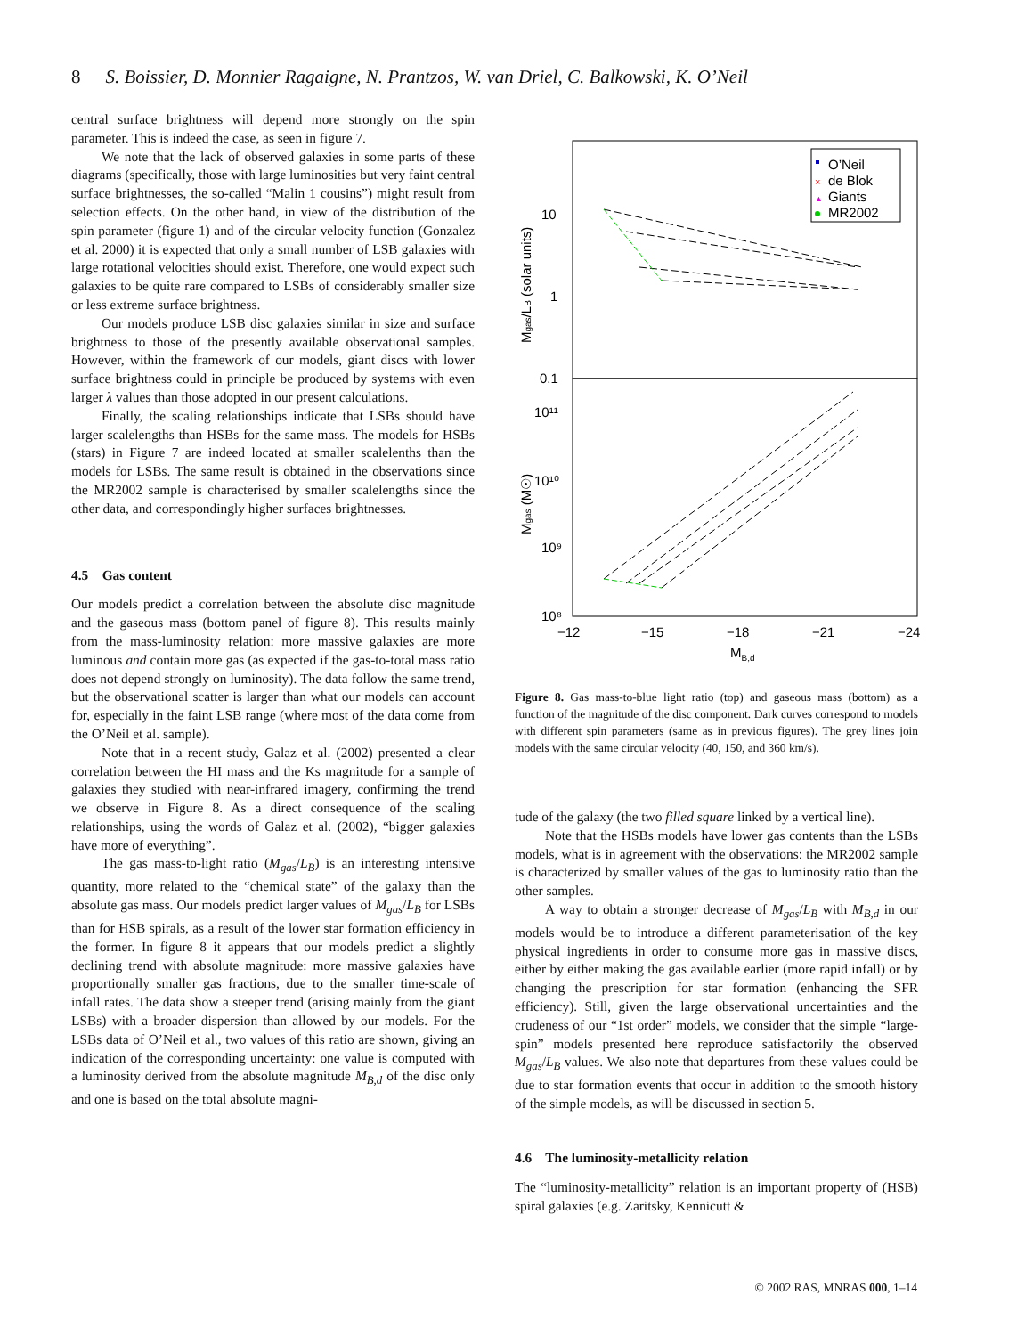8 S. Boissier, D. Monnier Ragaigne, N. Prantzos, W. van Driel, C. Balkowski, K. O’Neil
central surface brightness will depend more strongly on the spin parameter. This is indeed the case, as seen in figure 7.
We note that the lack of observed galaxies in some parts of these diagrams (specifically, those with large luminosities but very faint central surface brightnesses, the so-called “Malin 1 cousins”) might result from selection effects. On the other hand, in view of the distribution of the spin parameter (figure 1) and of the circular velocity function (Gonzalez et al. 2000) it is expected that only a small number of LSB galaxies with large rotational velocities should exist. Therefore, one would expect such galaxies to be quite rare compared to LSBs of considerably smaller size or less extreme surface brightness.
Our models produce LSB disc galaxies similar in size and surface brightness to those of the presently available observational samples. However, within the framework of our models, giant discs with lower surface brightness could in principle be produced by systems with even larger λ values than those adopted in our present calculations.
Finally, the scaling relationships indicate that LSBs should have larger scalelengths than HSBs for the same mass. The models for HSBs (stars) in Figure 7 are indeed located at smaller scalelenths than the models for LSBs. The same result is obtained in the observations since the MR2002 sample is characterised by smaller scalelengths since the other data, and correspondingly higher surfaces brightnesses.
4.5 Gas content
Our models predict a correlation between the absolute disc magnitude and the gaseous mass (bottom panel of figure 8). This results mainly from the mass-luminosity relation: more massive galaxies are more luminous and contain more gas (as expected if the gas-to-total mass ratio does not depend strongly on luminosity). The data follow the same trend, but the observational scatter is larger than what our models can account for, especially in the faint LSB range (where most of the data come from the O’Neil et al. sample).
Note that in a recent study, Galaz et al. (2002) presented a clear correlation between the HI mass and the Ks magnitude for a sample of galaxies they studied with near-infrared imagery, confirming the trend we observe in Figure 8. As a direct consequence of the scaling relationships, using the words of Galaz et al. (2002), “bigger galaxies have more of everything”.
The gas mass-to-light ratio (M<sub>gas</sub>/L<sub>B</sub>) is an interesting intensive quantity, more related to the “chemical state” of the galaxy than the absolute gas mass. Our models predict larger values of M<sub>gas</sub>/L<sub>B</sub> for LSBs than for HSB spirals, as a result of the lower star formation efficiency in the former. In figure 8 it appears that our models predict a slightly declining trend with absolute magnitude: more massive galaxies have proportionally smaller gas fractions, due to the smaller time-scale of infall rates. The data show a steeper trend (arising mainly from the giant LSBs) with a broader dispersion than allowed by our models. For the LSBs data of O’Neil et al., two values of this ratio are shown, giving an indication of the corresponding uncertainty: one value is computed with a luminosity derived from the absolute magnitude M<sub>B,d</sub> of the disc only and one is based on the total absolute magni-
10
1
0.1
10¹¹
10¹⁰
10⁹
10⁸
−12
−15
−18
−21
−24
MB,d
Mgas/LB (solar units)
Mgas (M☉)
O’Neil
de Blok
Giants
MR2002
×
▲
Figure 8. Gas mass-to-blue light ratio (top) and gaseous mass (bottom) as a function of the magnitude of the disc component. Dark curves correspond to models with different spin parameters (same as in previous figures). The grey lines join models with the same circular velocity (40, 150, and 360 km/s).
tude of the galaxy (the two filled square linked by a vertical line).
Note that the HSBs models have lower gas contents than the LSBs models, what is in agreement with the observations: the MR2002 sample is characterized by smaller values of the gas to luminosity ratio than the other samples.
A way to obtain a stronger decrease of M<sub>gas</sub>/L<sub>B</sub> with M<sub>B,d</sub> in our models would be to introduce a different parameterisation of the key physical ingredients in order to consume more gas in massive discs, either by either making the gas available earlier (more rapid infall) or by changing the prescription for star formation (enhancing the SFR efficiency). Still, given the large observational uncertainties and the crudeness of our “1st order” models, we consider that the simple “large-spin” models presented here reproduce satisfactorily the observed M<sub>gas</sub>/L<sub>B</sub> values. We also note that departures from these values could be due to star formation events that occur in addition to the smooth history of the simple models, as will be discussed in section 5.
4.6 The luminosity-metallicity relation
The “luminosity-metallicity” relation is an important property of (HSB) spiral galaxies (e.g. Zaritsky, Kennicutt &
© 2002 RAS, MNRAS 000, 1–14